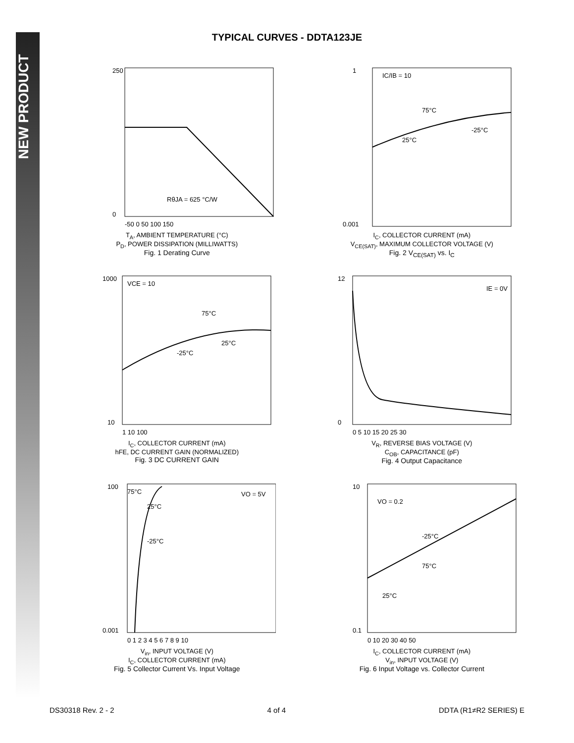NEW PRODUCT
TYPICAL CURVES - DDTA123JE
250
0
RθJA = 625 °C/W
-50 0 50 100 150
T<sub>A</sub>, AMBIENT TEMPERATURE (°C)
P<sub>D</sub>, POWER DISSIPATION (MILLIWATTS)
Fig. 1 Derating Curve
IC/IB = 10
75°C
-25°C
25°C
1
0.001
I<sub>C</sub>, COLLECTOR CURRENT (mA)
V<sub>CE(SAT)</sub>, MAXIMUM COLLECTOR VOLTAGE (V)
Fig. 2 V<sub>CE(SAT)</sub> vs. I<sub>C</sub>
VCE = 10
75°C
25°C
-25°C
1000
10
1 10 100
I<sub>C</sub>, COLLECTOR CURRENT (mA)
hFE, DC CURRENT GAIN (NORMALIZED)
Fig. 3 DC CURRENT GAIN
IE = 0V
12
0
0 5 10 15 20 25 30
V<sub>R</sub>, REVERSE BIAS VOLTAGE (V)
C<sub>OB</sub>, CAPACITANCE (pF)
Fig. 4 Output Capacitance
75°C
25°C
-25°C
VO = 5V
100
0.001
0 1 2 3 4 5 6 7 8 9 10
V<sub>in</sub>, INPUT VOLTAGE (V)
I<sub>C</sub>, COLLECTOR CURRENT (mA)
Fig. 5 Collector Current Vs. Input Voltage
VO = 0.2
-25°C
75°C
25°C
10
0.1
0 10 20 30 40 50
I<sub>C</sub>, COLLECTOR CURRENT (mA)
V<sub>in</sub>, INPUT VOLTAGE (V)
Fig. 6 Input Voltage vs. Collector Current
DS30318 Rev. 2 - 2 4 of 4 DDTA (R1≠R2 SERIES) E